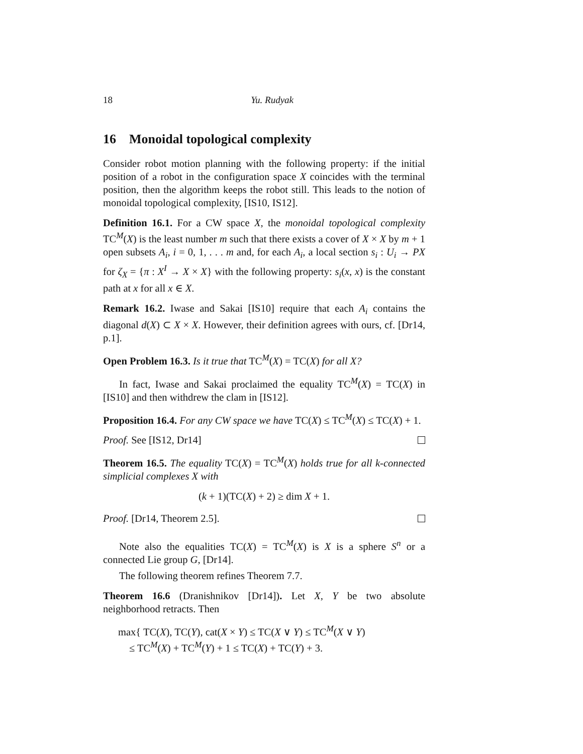18 Yu. Rudyak
16 Monoidal topological complexity
Consider robot motion planning with the following property: if the initial position of a robot in the configuration space X coincides with the terminal position, then the algorithm keeps the robot still. This leads to the notion of monoidal topological complexity, [IS10, IS12].
Definition 16.1. For a CW space X, the monoidal topological complexity TC<sup>M</sup>(X) is the least number m such that there exists a cover of X × X by m + 1 open subsets A<sub>i</sub>, i = 0, 1, . . . m and, for each A<sub>i</sub>, a local section s<sub>i</sub> : U<sub>i</sub> → PX for ζ<sub>X</sub> = {π : X<sup>I</sup> → X × X} with the following property: s<sub>i</sub>(x, x) is the constant path at x for all x ∈ X.
Remark 16.2. Iwase and Sakai [IS10] require that each A<sub>i</sub> contains the diagonal d(X) ⊂ X × X. However, their definition agrees with ours, cf. [Dr14, p.1].
Open Problem 16.3. Is it true that TC<sup>M</sup>(X) = TC(X) for all X?
In fact, Iwase and Sakai proclaimed the equality TC<sup>M</sup>(X) = TC(X) in [IS10] and then withdrew the clam in [IS12].
Proposition 16.4. For any CW space we have TC(X) ≤ TC<sup>M</sup>(X) ≤ TC(X) + 1.
Proof. See [IS12, Dr14]
Theorem 16.5. The equality TC(X) = TC<sup>M</sup>(X) holds true for all k-connected simplicial complexes X with
(k + 1)(TC(X) + 2) ≥ dim X + 1.
Proof. [Dr14, Theorem 2.5].
Note also the equalities TC(X) = TC<sup>M</sup>(X) is X is a sphere S<sup>n</sup> or a connected Lie group G, [Dr14].
The following theorem refines Theorem 7.7.
Theorem 16.6 (Dranishnikov [Dr14]). Let X, Y be two absolute neighborhood retracts. Then
max{ TC(X), TC(Y), cat(X × Y) ≤ TC(X ∨ Y) ≤ TC<sup>M</sup>(X ∨ Y)
≤ TC<sup>M</sup>(X) + TC<sup>M</sup>(Y) + 1 ≤ TC(X) + TC(Y) + 3.